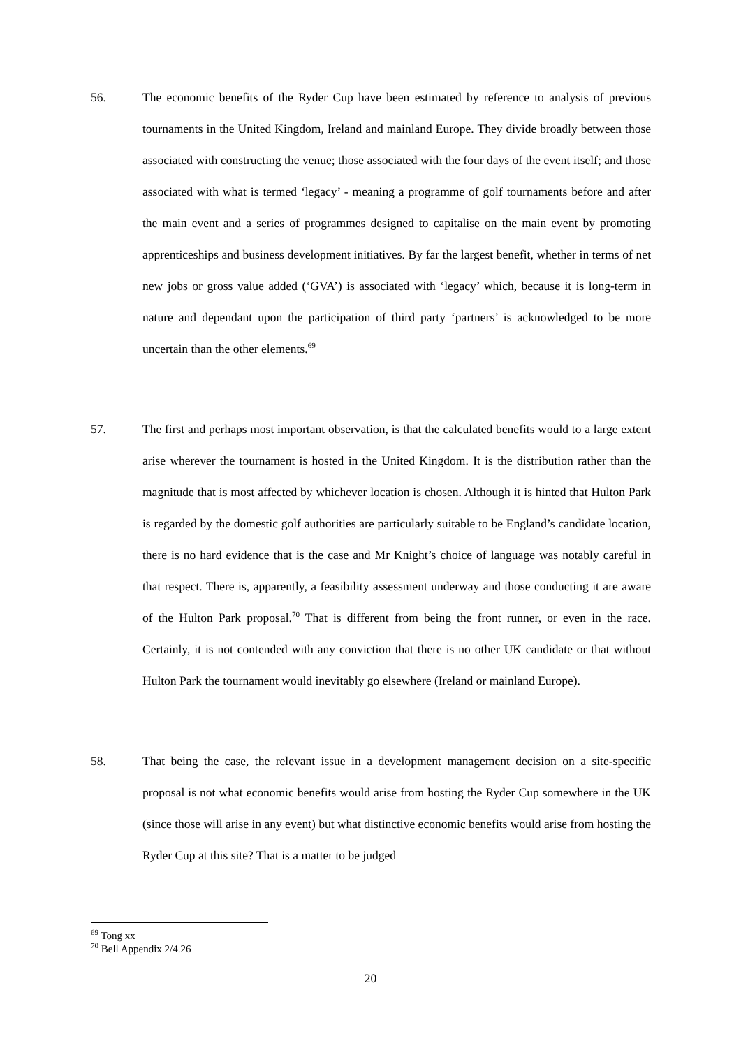56. The economic benefits of the Ryder Cup have been estimated by reference to analysis of previous tournaments in the United Kingdom, Ireland and mainland Europe. They divide broadly between those associated with constructing the venue; those associated with the four days of the event itself; and those associated with what is termed ‘legacy’ - meaning a programme of golf tournaments before and after the main event and a series of programmes designed to capitalise on the main event by promoting apprenticeships and business development initiatives. By far the largest benefit, whether in terms of net new jobs or gross value added (‘GVA’) is associated with ‘legacy’ which, because it is long-term in nature and dependant upon the participation of third party ‘partners’ is acknowledged to be more uncertain than the other elements.<sup>69</sup>
57. The first and perhaps most important observation, is that the calculated benefits would to a large extent arise wherever the tournament is hosted in the United Kingdom. It is the distribution rather than the magnitude that is most affected by whichever location is chosen. Although it is hinted that Hulton Park is regarded by the domestic golf authorities are particularly suitable to be England’s candidate location, there is no hard evidence that is the case and Mr Knight’s choice of language was notably careful in that respect. There is, apparently, a feasibility assessment underway and those conducting it are aware of the Hulton Park proposal.<sup>70</sup> That is different from being the front runner, or even in the race. Certainly, it is not contended with any conviction that there is no other UK candidate or that without Hulton Park the tournament would inevitably go elsewhere (Ireland or mainland Europe).
58. That being the case, the relevant issue in a development management decision on a site-specific proposal is not what economic benefits would arise from hosting the Ryder Cup somewhere in the UK (since those will arise in any event) but what distinctive economic benefits would arise from hosting the Ryder Cup at this site? That is a matter to be judged
<sup>69</sup> Tong xx
<sup>70</sup> Bell Appendix 2/4.26
20